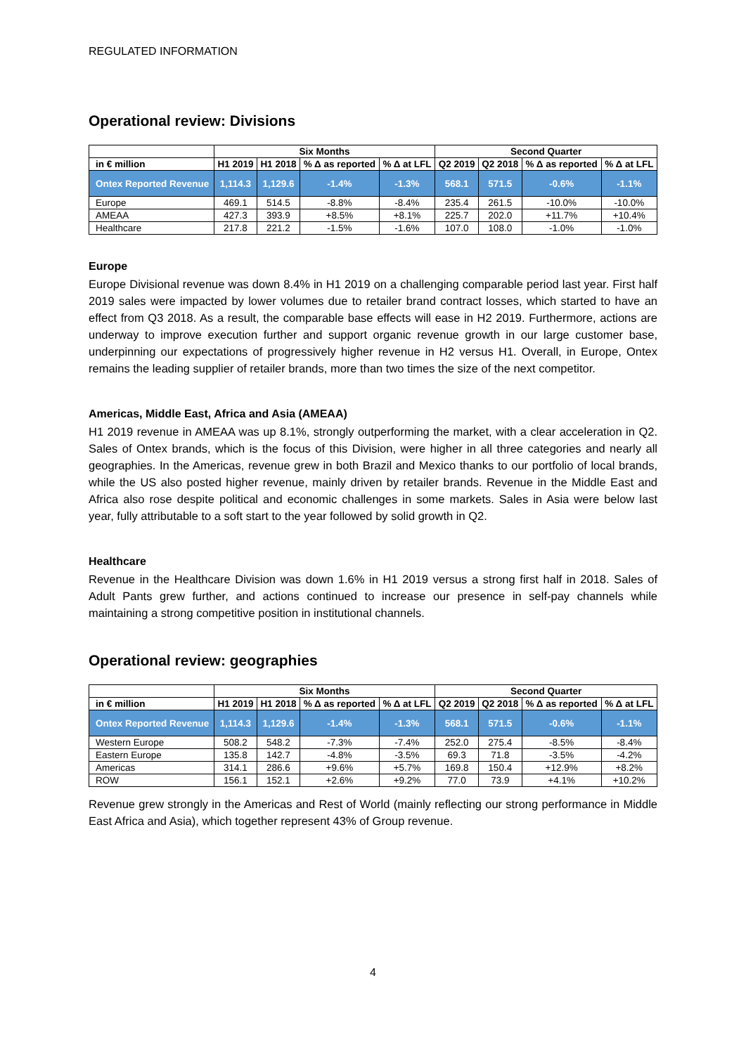REGULATED INFORMATION
Operational review: Divisions
| | Six Months | | | | Second Quarter | | | |
| --- | --- | --- | --- | --- | --- | --- | --- | --- |
| in € million | H1 2019 | H1 2018 | % Δ as reported | % Δ at LFL | Q2 2019 | Q2 2018 | % Δ as reported | % Δ at LFL |
| Ontex Reported Revenue | 1,114.3 | 1,129.6 | -1.4% | -1.3% | 568.1 | 571.5 | -0.6% | -1.1% |
| Europe | 469.1 | 514.5 | -8.8% | -8.4% | 235.4 | 261.5 | -10.0% | -10.0% |
| AMEAA | 427.3 | 393.9 | +8.5% | +8.1% | 225.7 | 202.0 | +11.7% | +10.4% |
| Healthcare | 217.8 | 221.2 | -1.5% | -1.6% | 107.0 | 108.0 | -1.0% | -1.0% |
Europe
Europe Divisional revenue was down 8.4% in H1 2019 on a challenging comparable period last year. First half 2019 sales were impacted by lower volumes due to retailer brand contract losses, which started to have an effect from Q3 2018. As a result, the comparable base effects will ease in H2 2019. Furthermore, actions are underway to improve execution further and support organic revenue growth in our large customer base, underpinning our expectations of progressively higher revenue in H2 versus H1. Overall, in Europe, Ontex remains the leading supplier of retailer brands, more than two times the size of the next competitor.
Americas, Middle East, Africa and Asia (AMEAA)
H1 2019 revenue in AMEAA was up 8.1%, strongly outperforming the market, with a clear acceleration in Q2. Sales of Ontex brands, which is the focus of this Division, were higher in all three categories and nearly all geographies. In the Americas, revenue grew in both Brazil and Mexico thanks to our portfolio of local brands, while the US also posted higher revenue, mainly driven by retailer brands. Revenue in the Middle East and Africa also rose despite political and economic challenges in some markets. Sales in Asia were below last year, fully attributable to a soft start to the year followed by solid growth in Q2.
Healthcare
Revenue in the Healthcare Division was down 1.6% in H1 2019 versus a strong first half in 2018. Sales of Adult Pants grew further, and actions continued to increase our presence in self-pay channels while maintaining a strong competitive position in institutional channels.
Operational review: geographies
| | Six Months | | | | Second Quarter | | | |
| --- | --- | --- | --- | --- | --- | --- | --- | --- |
| in € million | H1 2019 | H1 2018 | % Δ as reported | % Δ at LFL | Q2 2019 | Q2 2018 | % Δ as reported | % Δ at LFL |
| Ontex Reported Revenue | 1,114.3 | 1,129.6 | -1.4% | -1.3% | 568.1 | 571.5 | -0.6% | -1.1% |
| Western Europe | 508.2 | 548.2 | -7.3% | -7.4% | 252.0 | 275.4 | -8.5% | -8.4% |
| Eastern Europe | 135.8 | 142.7 | -4.8% | -3.5% | 69.3 | 71.8 | -3.5% | -4.2% |
| Americas | 314.1 | 286.6 | +9.6% | +5.7% | 169.8 | 150.4 | +12.9% | +8.2% |
| ROW | 156.1 | 152.1 | +2.6% | +9.2% | 77.0 | 73.9 | +4.1% | +10.2% |
Revenue grew strongly in the Americas and Rest of World (mainly reflecting our strong performance in Middle East Africa and Asia), which together represent 43% of Group revenue.
4